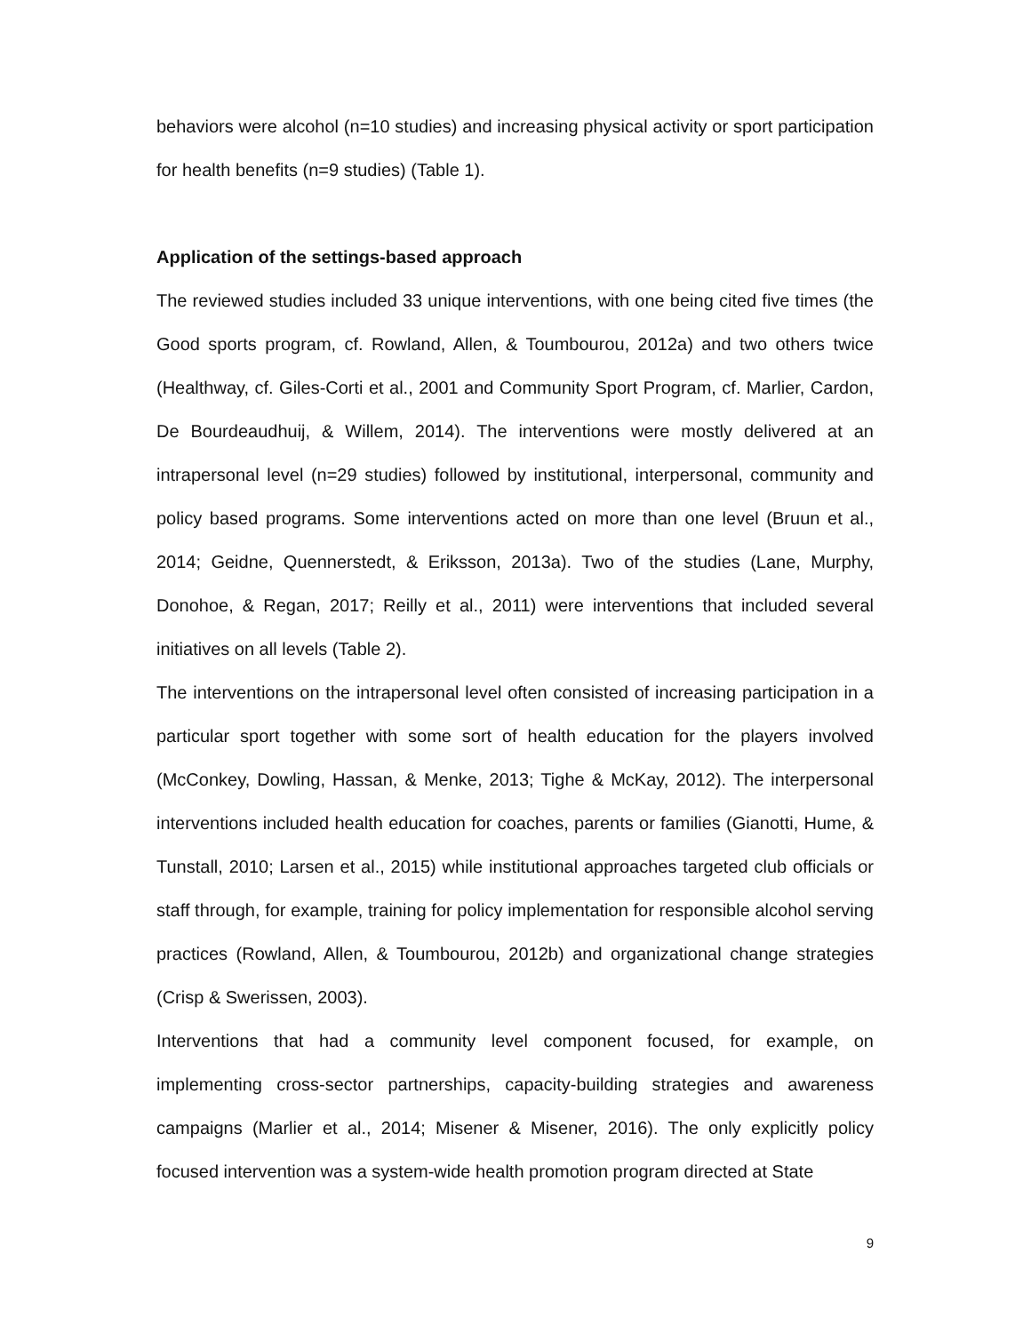behaviors were alcohol (n=10 studies) and increasing physical activity or sport participation for health benefits (n=9 studies) (Table 1).
Application of the settings-based approach
The reviewed studies included 33 unique interventions, with one being cited five times (the Good sports program, cf. Rowland, Allen, & Toumbourou, 2012a) and two others twice (Healthway, cf. Giles-Corti et al., 2001 and Community Sport Program, cf. Marlier, Cardon, De Bourdeaudhuij, & Willem, 2014). The interventions were mostly delivered at an intrapersonal level (n=29 studies) followed by institutional, interpersonal, community and policy based programs. Some interventions acted on more than one level (Bruun et al., 2014; Geidne, Quennerstedt, & Eriksson, 2013a). Two of the studies (Lane, Murphy, Donohoe, & Regan, 2017; Reilly et al., 2011) were interventions that included several initiatives on all levels (Table 2).
The interventions on the intrapersonal level often consisted of increasing participation in a particular sport together with some sort of health education for the players involved (McConkey, Dowling, Hassan, & Menke, 2013; Tighe & McKay, 2012). The interpersonal interventions included health education for coaches, parents or families (Gianotti, Hume, & Tunstall, 2010; Larsen et al., 2015) while institutional approaches targeted club officials or staff through, for example, training for policy implementation for responsible alcohol serving practices (Rowland, Allen, & Toumbourou, 2012b) and organizational change strategies (Crisp & Swerissen, 2003).
Interventions that had a community level component focused, for example, on implementing cross-sector partnerships, capacity-building strategies and awareness campaigns (Marlier et al., 2014; Misener & Misener, 2016). The only explicitly policy focused intervention was a system-wide health promotion program directed at State
9